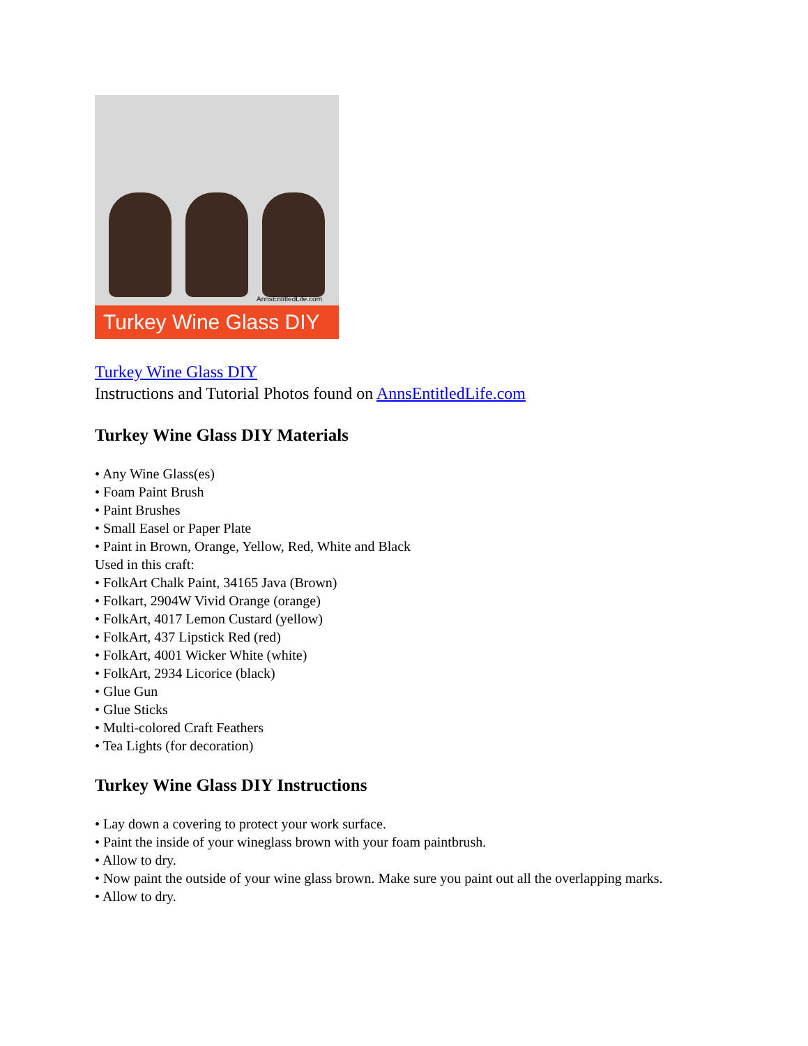AnnsEntitledLife.com
Turkey Wine Glass DIY
Turkey Wine Glass DIY
Instructions and Tutorial Photos found on AnnsEntitledLife.com
Turkey Wine Glass DIY Materials
• Any Wine Glass(es)
• Foam Paint Brush
• Paint Brushes
• Small Easel or Paper Plate
• Paint in Brown, Orange, Yellow, Red, White and Black
Used in this craft:
• FolkArt Chalk Paint, 34165 Java (Brown)
• Folkart, 2904W Vivid Orange (orange)
• FolkArt, 4017 Lemon Custard (yellow)
• FolkArt, 437 Lipstick Red (red)
• FolkArt, 4001 Wicker White (white)
• FolkArt, 2934 Licorice (black)
• Glue Gun
• Glue Sticks
• Multi-colored Craft Feathers
• Tea Lights (for decoration)
Turkey Wine Glass DIY Instructions
• Lay down a covering to protect your work surface.
• Paint the inside of your wineglass brown with your foam paintbrush.
• Allow to dry.
• Now paint the outside of your wine glass brown. Make sure you paint out all the overlapping marks.
• Allow to dry.